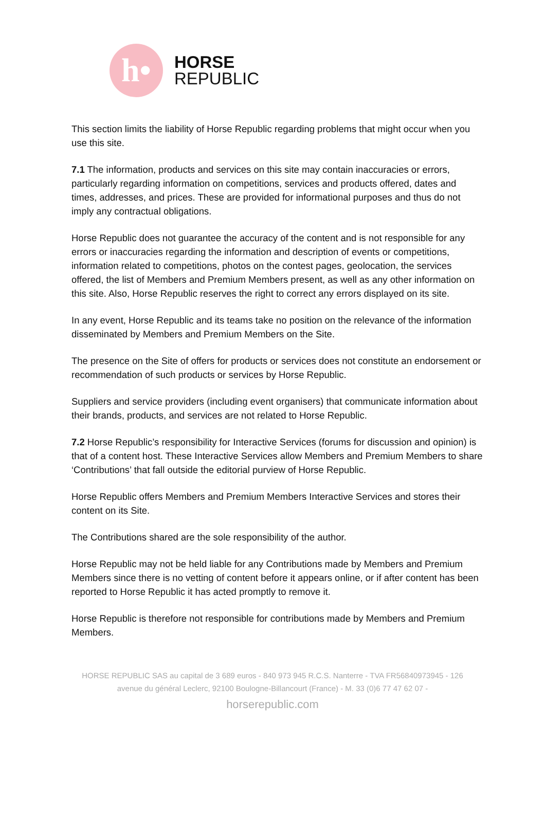h•
HORSE
REPUBLIC
This section limits the liability of Horse Republic regarding problems that might occur when you use this site.
7.1 The information, products and services on this site may contain inaccuracies or errors, particularly regarding information on competitions, services and products offered, dates and times, addresses, and prices. These are provided for informational purposes and thus do not imply any contractual obligations.
Horse Republic does not guarantee the accuracy of the content and is not responsible for any errors or inaccuracies regarding the information and description of events or competitions, information related to competitions, photos on the contest pages, geolocation, the services offered, the list of Members and Premium Members present, as well as any other information on this site. Also, Horse Republic reserves the right to correct any errors displayed on its site.
In any event, Horse Republic and its teams take no position on the relevance of the information disseminated by Members and Premium Members on the Site.
The presence on the Site of offers for products or services does not constitute an endorsement or recommendation of such products or services by Horse Republic.
Suppliers and service providers (including event organisers) that communicate information about their brands, products, and services are not related to Horse Republic.
7.2 Horse Republic’s responsibility for Interactive Services (forums for discussion and opinion) is that of a content host. These Interactive Services allow Members and Premium Members to share ‘Contributions’ that fall outside the editorial purview of Horse Republic.
Horse Republic offers Members and Premium Members Interactive Services and stores their content on its Site.
The Contributions shared are the sole responsibility of the author.
Horse Republic may not be held liable for any Contributions made by Members and Premium Members since there is no vetting of content before it appears online, or if after content has been reported to Horse Republic it has acted promptly to remove it.
Horse Republic is therefore not responsible for contributions made by Members and Premium Members.
HORSE REPUBLIC SAS au capital de 3 689 euros - 840 973 945 R.C.S. Nanterre - TVA FR56840973945 - 126
avenue du général Leclerc, 92100 Boulogne-Billancourt (France) - M. 33 (0)6 77 47 62 07 -
horserepublic.com